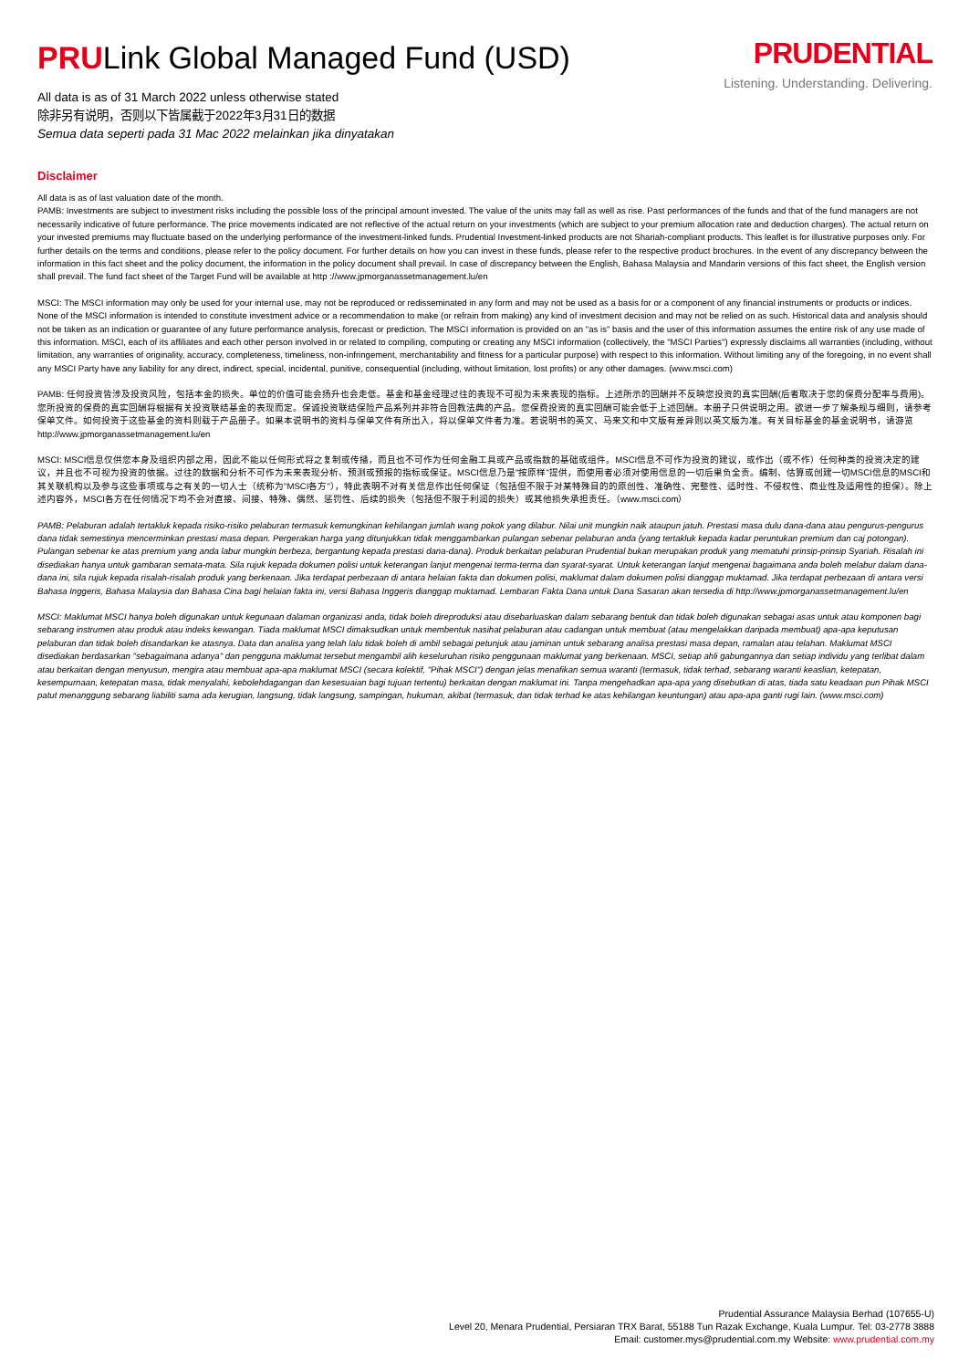PRULink Global Managed Fund (USD)
All data is as of 31 March 2022 unless otherwise stated
除非另有说明，否则以下皆属截于2022年3月31日的数据
Semua data seperti pada 31 Mac 2022 melainkan jika dinyatakan
PRUDENTIAL
Listening. Understanding. Delivering.
Disclaimer
All data is as of last valuation date of the month.
PAMB: Investments are subject to investment risks including the possible loss of the principal amount invested. The value of the units may fall as well as rise. Past performances of the funds and that of the fund managers are not necessarily indicative of future performance. The price movements indicated are not reflective of the actual return on your investments (which are subject to your premium allocation rate and deduction charges). The actual return on your invested premiums may fluctuate based on the underlying performance of the investment-linked funds. Prudential Investment-linked products are not Shariah-compliant products. This leaflet is for illustrative purposes only. For further details on the terms and conditions, please refer to the policy document. For further details on how you can invest in these funds, please refer to the respective product brochures. In the event of any discrepancy between the information in this fact sheet and the policy document, the information in the policy document shall prevail. In case of discrepancy between the English, Bahasa Malaysia and Mandarin versions of this fact sheet, the English version shall prevail. The fund fact sheet of the Target Fund will be available at http ://www.jpmorganassetmanagement.lu/en
MSCI: The MSCI information may only be used for your internal use, may not be reproduced or redisseminated in any form and may not be used as a basis for or a component of any financial instruments or products or indices. None of the MSCI information is intended to constitute investment advice or a recommendation to make (or refrain from making) any kind of investment decision and may not be relied on as such. Historical data and analysis should not be taken as an indication or guarantee of any future performance analysis, forecast or prediction. The MSCI information is provided on an "as is" basis and the user of this information assumes the entire risk of any use made of this information. MSCI, each of its affiliates and each other person involved in or related to compiling, computing or creating any MSCI information (collectively, the "MSCI Parties") expressly disclaims all warranties (including, without limitation, any warranties of originality, accuracy, completeness, timeliness, non-infringement, merchantability and fitness for a particular purpose) with respect to this information. Without limiting any of the foregoing, in no event shall any MSCI Party have any liability for any direct, indirect, special, incidental, punitive, consequential (including, without limitation, lost profits) or any other damages. (www.msci.com)
PAMB: 任何投资皆涉及投资风险，包括本金的损失。单位的价值可能会扬升也会走低。基金和基金经理过往的表现不可视为未来表现的指标。上述所示的回酬并不反映您投资的真实回酬(后者取决于您的保费分配率与费用)。您所投资的保费的真实回酬将根据有关投资联结基金的表现而定。保诚投资联结保险产品系列并非符合回教法典的产品。您保费投资的真实回酬可能会低于上述回酬。本册子只供说明之用。欲进一步了解条规与细则，请参考保单文件。如何投资于这些基金的资料则载于产品册子。如果本说明书的资料与保单文件有所出入，将以保单文件者为准。若说明书的英文、马来文和中文版有差异则以英文版为准。有关目标基金的基金说明书，请游览http://www.jpmorganassetmanagement.lu/en
MSCI: MSCI信息仅供您本身及组织内部之用，因此不能以任何形式将之复制或传播，而且也不可作为任何金融工具或产品或指数的基础或组件。MSCI信息不可作为投资的建议，或作出（或不作）任何种类的投资决定的建议，并且也不可视为投资的依据。过往的数据和分析不可作为未来表现分析、预测或预报的指标或保证。MSCI信息乃是"按原样"提供，而使用者必须对使用信息的一切后果负全责。编制、估算或创建一切MSCI信息的MSCI和其关联机构以及参与这些事项或与之有关的一切人士（统称为"MSCI各方"），特此表明不对有关信息作出任何保证（包括但不限于对某特殊目的的原创性、准确性、完整性、适时性、不侵权性、商业性及适用性的担保）。除上述内容外，MSCI各方在任何情况下均不会对直接、间接、特殊、偶然、惩罚性、后续的损失（包括但不限于利润的损失）或其他损失承担责任。（www.msci.com）
PAMB: Pelaburan adalah tertakluk kepada risiko-risiko pelaburan termasuk kemungkinan kehilangan jumlah wang pokok yang dilabur. Nilai unit mungkin naik ataupun jatuh. Prestasi masa dulu dana-dana atau pengurus-pengurus dana tidak semestinya mencerminkan prestasi masa depan. Pergerakan harga yang ditunjukkan tidak menggambarkan pulangan sebenar pelaburan anda (yang tertakluk kepada kadar peruntukan premium dan caj potongan). Pulangan sebenar ke atas premium yang anda labur mungkin berbeza, bergantung kepada prestasi dana-dana). Produk berkaitan pelaburan Prudential bukan merupakan produk yang mematuhi prinsip-prinsip Syariah. Risalah ini disediakan hanya untuk gambaran semata-mata. Sila rujuk kepada dokumen polisi untuk keterangan lanjut mengenai terma-terma dan syarat-syarat. Untuk keterangan lanjut mengenai bagaimana anda boleh melabur dalam dana-dana ini, sila rujuk kepada risalah-risalah produk yang berkenaan. Jika terdapat perbezaan di antara helaian fakta dan dokumen polisi, maklumat dalam dokumen polisi dianggap muktamad. Jika terdapat perbezaan di antara versi Bahasa Inggeris, Bahasa Malaysia dan Bahasa Cina bagi helaian fakta ini, versi Bahasa Inggeris dianggap muktamad. Lembaran Fakta Dana untuk Dana Sasaran akan tersedia di http://www.jpmorganassetmanagement.lu/en
MSCI: Maklumat MSCI hanya boleh digunakan untuk kegunaan dalaman organizasi anda, tidak boleh direproduksi atau disebarluaskan dalam sebarang bentuk dan tidak boleh digunakan sebagai asas untuk atau komponen bagi sebarang instrumen atau produk atau indeks kewangan. Tiada maklumat MSCI dimaksudkan untuk membentuk nasihat pelaburan atau cadangan untuk membuat (atau mengelakkan daripada membuat) apa-apa keputusan pelaburan dan tidak boleh disandarkan ke atasnya. Data dan analisa yang telah lalu tidak boleh di ambil sebagai petunjuk atau jaminan untuk sebarang analisa prestasi masa depan, ramalan atau telahan. Maklumat MSCI disediakan berdasarkan "sebagaimana adanya" dan pengguna maklumat tersebut mengambil alih keseluruhan risiko penggunaan maklumat yang berkenaan. MSCI, setiap ahli gabungannya dan setiap individu yang terlibat dalam atau berkaitan dengan menyusun, mengira atau membuat apa-apa maklumat MSCI (secara kolektif, "Pihak MSCI") dengan jelas menafikan semua waranti (termasuk, tidak terhad, sebarang waranti keaslian, ketepatan, kesempurnaan, ketepatan masa, tidak menyalahi, kebolehdagangan dan kesesuaian bagi tujuan tertentu) berkaitan dengan maklumat ini. Tanpa mengehadkan apa-apa yang disebutkan di atas, tiada satu keadaan pun Pihak MSCI patut menanggung sebarang liabiliti sama ada kerugian, langsung, tidak langsung, sampingan, hukuman, akibat (termasuk, dan tidak terhad ke atas kehilangan keuntungan) atau apa-apa ganti rugi lain. (www.msci.com)
Prudential Assurance Malaysia Berhad (107655-U)
Level 20, Menara Prudential, Persiaran TRX Barat, 55188 Tun Razak Exchange, Kuala Lumpur. Tel: 03-2778 3888
Email: customer.mys@prudential.com.my Website: www.prudential.com.my